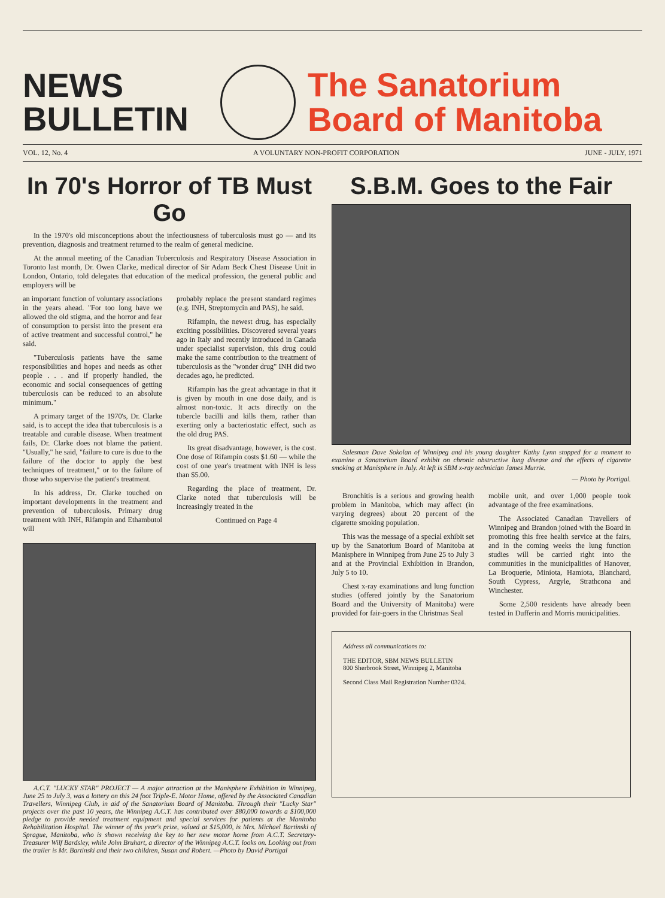NEWS
BULLETIN
The Sanatorium
Board of Manitoba
VOL. 12, No. 4 A VOLUNTARY NON-PROFIT CORPORATION JUNE - JULY, 1971
In 70's Horror of TB Must Go
In the 1970's old misconceptions about the infectiousness of tuberculosis must go — and its prevention, diagnosis and treatment returned to the realm of general medicine.
At the annual meeting of the Canadian Tuberculosis and Respiratory Disease Association in Toronto last month, Dr. Owen Clarke, medical director of Sir Adam Beck Chest Disease Unit in London, Ontario, told delegates that education of the medical profession, the general public and employers will be
an important function of voluntary associations in the years ahead. "For too long have we allowed the old stigma, and the horror and fear of consumption to persist into the present era of active treatment and successful control," he said.
"Tuberculosis patients have the same responsibilities and hopes and needs as other people . . . and if properly handled, the economic and social consequences of getting tuberculosis can be reduced to an absolute minimum."
A primary target of the 1970's, Dr. Clarke said, is to accept the idea that tuberculosis is a treatable and curable disease. When treatment fails, Dr. Clarke does not blame the patient. "Usually," he said, "failure to cure is due to the failure of the doctor to apply the best techniques of treatment," or to the failure of those who supervise the patient's treatment.
In his address, Dr. Clarke touched on important developments in the treatment and prevention of tuberculosis. Primary drug treatment with INH, Rifampin and Ethambutol will
probably replace the present standard regimes (e.g. INH, Streptomycin and PAS), he said.
Rifampin, the newest drug, has especially exciting possibilities. Discovered several years ago in Italy and recently introduced in Canada under specialist supervision, this drug could make the same contribution to the treatment of tuberculosis as the "wonder drug" INH did two decades ago, he predicted.
Rifampin has the great advantage in that it is given by mouth in one dose daily, and is almost non-toxic. It acts directly on the tubercle bacilli and kills them, rather than exerting only a bacteriostatic effect, such as the old drug PAS.
Its great disadvantage, however, is the cost. One dose of Rifampin costs $1.60 — while the cost of one year's treatment with INH is less than $5.00.
Regarding the place of treatment, Dr. Clarke noted that tuberculosis will be increasingly treated in the
Continued on Page 4
A.C.T. "LUCKY STAR" PROJECT — A major attraction at the Manisphere Exhibition in Winnipeg, June 25 to July 3, was a lottery on this 24 foot Triple-E. Motor Home, offered by the Associated Canadian Travellers, Winnipeg Club, in aid of the Sanatorium Board of Manitoba. Through their "Lucky Star" projects over the past 10 years, the Winnipeg A.C.T. has contributed over $80,000 towards a $100,000 pledge to provide needed treatment equipment and special services for patients at the Manitoba Rehabilitation Hospital. The winner of ths year's prize, valued at $15,000, is Mrs. Michael Bartinski of Sprague, Manitoba, who is shown receiving the key to her new motor home from A.C.T. Secretary-Treasurer Wilf Bardsley, while John Bruhart, a director of the Winnipeg A.C.T. looks on. Looking out from the trailer is Mr. Bartinski and their two children, Susan and Robert. —Photo by David Portigal
S.B.M. Goes to the Fair
Salesman Dave Sokolan of Winnipeg and his young daughter Kathy Lynn stopped for a moment to examine a Sanatorium Board exhibit on chronic obstructive lung disease and the effects of cigarette smoking at Manisphere in July. At left is SBM x-ray technician James Murrie.
— Photo by Portigal.
Bronchitis is a serious and growing health problem in Manitoba, which may affect (in varying degrees) about 20 percent of the cigarette smoking population.
This was the message of a special exhibit set up by the Sanatorium Board of Manitoba at Manisphere in Winnipeg from June 25 to July 3 and at the Provincial Exhibition in Brandon, July 5 to 10.
Chest x-ray examinations and lung function studies (offered jointly by the Sanatorium Board and the University of Manitoba) were provided for fair-goers in the Christmas Seal
mobile unit, and over 1,000 people took advantage of the free examinations.
The Associated Canadian Travellers of Winnipeg and Brandon joined with the Board in promoting this free health service at the fairs, and in the coming weeks the lung function studies will be carried right into the communities in the municipalities of Hanover, La Broquerie, Miniota, Hamiota, Blanchard, South Cypress, Argyle, Strathcona and Winchester.
Some 2,500 residents have already been tested in Dufferin and Morris municipalities.
Address all communications to:
THE EDITOR, SBM NEWS BULLETIN
800 Sherbrook Street, Winnipeg 2, Manitoba
Second Class Mail Registration Number 0324.